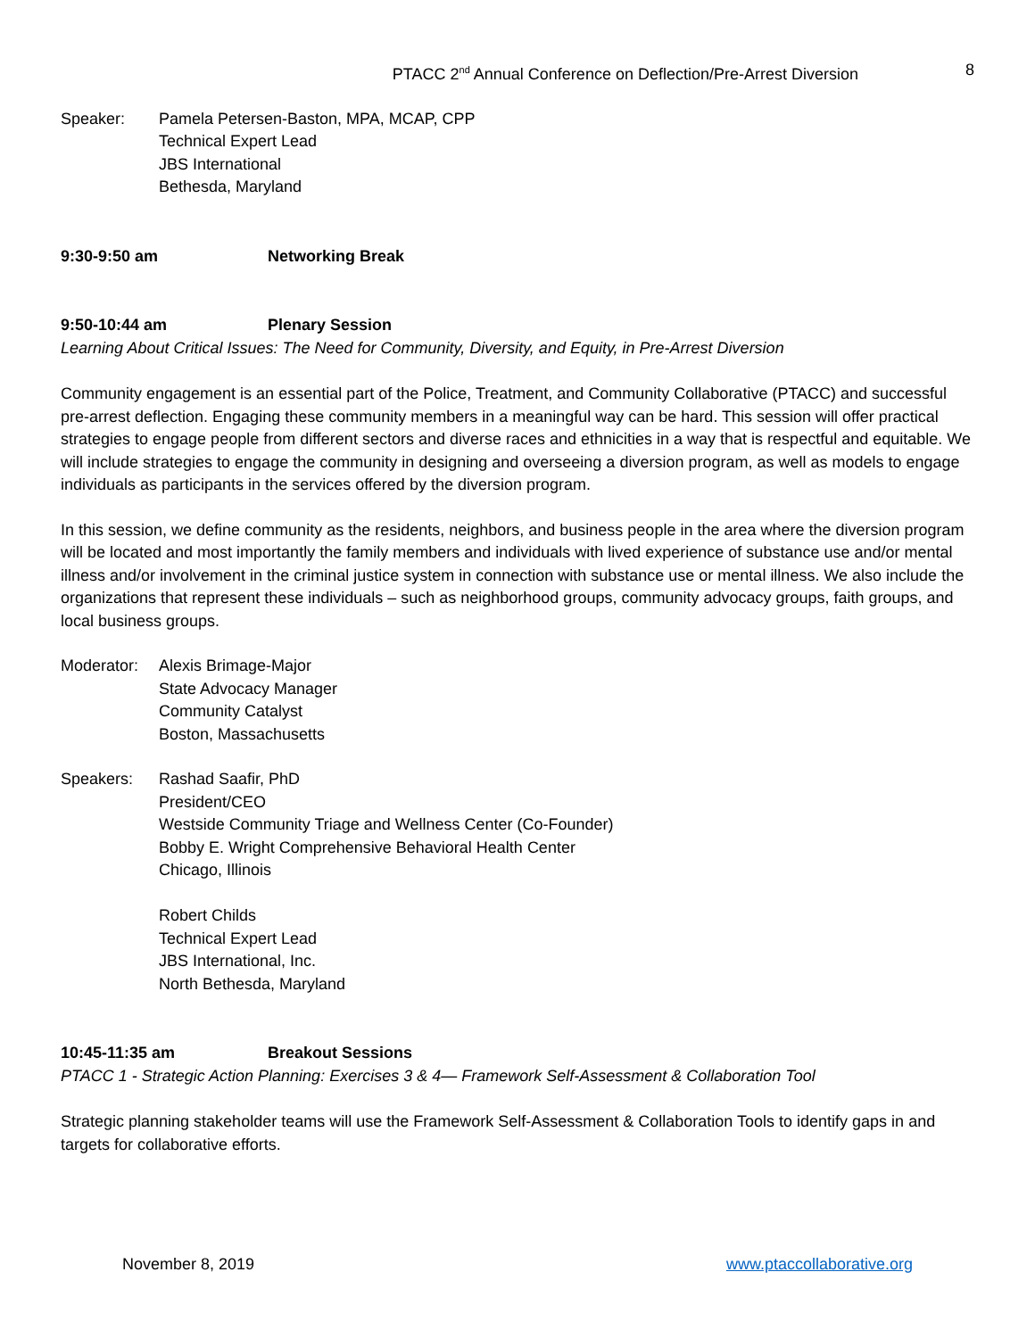PTACC 2<sup>nd</sup> Annual Conference on Deflection/Pre-Arrest Diversion 8
Speaker: Pamela Petersen-Baston, MPA, MCAP, CPP
Technical Expert Lead
JBS International
Bethesda, Maryland
9:30-9:50 am Networking Break
9:50-10:44 am Plenary Session
Learning About Critical Issues: The Need for Community, Diversity, and Equity, in Pre-Arrest Diversion
Community engagement is an essential part of the Police, Treatment, and Community Collaborative (PTACC) and successful pre-arrest deflection. Engaging these community members in a meaningful way can be hard. This session will offer practical strategies to engage people from different sectors and diverse races and ethnicities in a way that is respectful and equitable. We will include strategies to engage the community in designing and overseeing a diversion program, as well as models to engage individuals as participants in the services offered by the diversion program.
In this session, we define community as the residents, neighbors, and business people in the area where the diversion program will be located and most importantly the family members and individuals with lived experience of substance use and/or mental illness and/or involvement in the criminal justice system in connection with substance use or mental illness. We also include the organizations that represent these individuals – such as neighborhood groups, community advocacy groups, faith groups, and local business groups.
Moderator: Alexis Brimage-Major
State Advocacy Manager
Community Catalyst
Boston, Massachusetts
Speakers: Rashad Saafir, PhD
President/CEO
Westside Community Triage and Wellness Center (Co-Founder)
Bobby E. Wright Comprehensive Behavioral Health Center
Chicago, Illinois
Robert Childs
Technical Expert Lead
JBS International, Inc.
North Bethesda, Maryland
10:45-11:35 am Breakout Sessions
PTACC 1 - Strategic Action Planning: Exercises 3 & 4— Framework Self-Assessment & Collaboration Tool
Strategic planning stakeholder teams will use the Framework Self-Assessment & Collaboration Tools to identify gaps in and targets for collaborative efforts.
November 8, 2019 www.ptaccollaborative.org